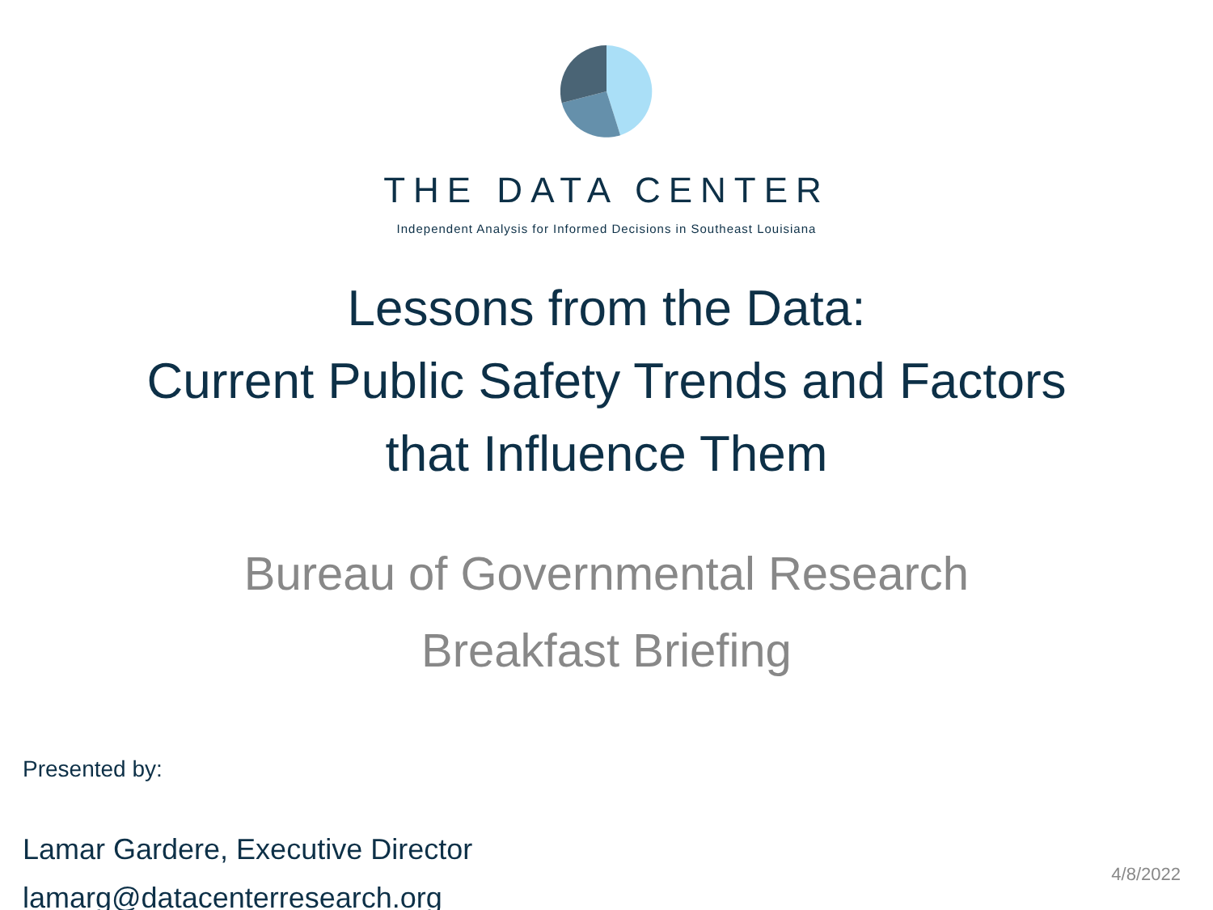THE DATA CENTER
Independent Analysis for Informed Decisions in Southeast Louisiana
Lessons from the Data:
Current Public Safety Trends and Factors
that Influence Them
Bureau of Governmental Research
Breakfast Briefing
Presented by:
Lamar Gardere, Executive Director
lamarg@datacenterresearch.org
4/8/2022